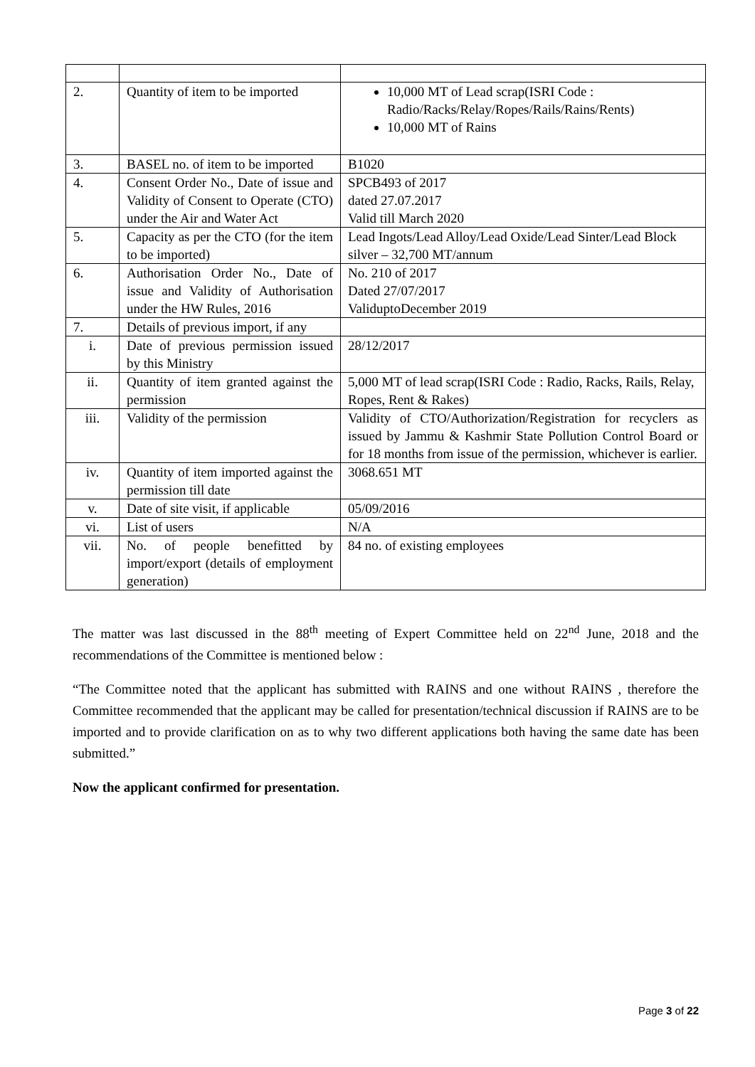| 2. | Quantity of item to be imported | 10,000 MT of Lead scrap(ISRI Code : Radio/Racks/Relay/Ropes/Rails/Rains/Rents) 10,000 MT of Rains |
| 3. | BASEL no. of item to be imported | B1020 |
| 4. | Consent Order No., Date of issue and Validity of Consent to Operate (CTO) under the Air and Water Act | SPCB493 of 2017 dated 27.07.2017 Valid till March 2020 |
| 5. | Capacity as per the CTO (for the item to be imported) | Lead Ingots/Lead Alloy/Lead Oxide/Lead Sinter/Lead Block silver – 32,700 MT/annum |
| 6. | Authorisation Order No., Date of issue and Validity of Authorisation under the HW Rules, 2016 | No. 210 of 2017 Dated 27/07/2017 ValiduptoDecember 2019 |
| 7. | Details of previous import, if any | |
| i. | Date of previous permission issued by this Ministry | 28/12/2017 |
| ii. | Quantity of item granted against the permission | 5,000 MT of lead scrap(ISRI Code : Radio, Racks, Rails, Relay, Ropes, Rent & Rakes) |
| iii. | Validity of the permission | Validity of CTO/Authorization/Registration for recyclers as issued by Jammu & Kashmir State Pollution Control Board or for 18 months from issue of the permission, whichever is earlier. |
| iv. | Quantity of item imported against the permission till date | 3068.651 MT |
| v. | Date of site visit, if applicable | 05/09/2016 |
| vi. | List of users | N/A |
| vii. | No. of people benefitted by import/export (details of employment generation) | 84 no. of existing employees |
The matter was last discussed in the 88<sup>th</sup> meeting of Expert Committee held on 22<sup>nd</sup> June, 2018 and the recommendations of the Committee is mentioned below :
“The Committee noted that the applicant has submitted with RAINS and one without RAINS , therefore the Committee recommended that the applicant may be called for presentation/technical discussion if RAINS are to be imported and to provide clarification on as to why two different applications both having the same date has been submitted.”
Now the applicant confirmed for presentation.
Page 3 of 22